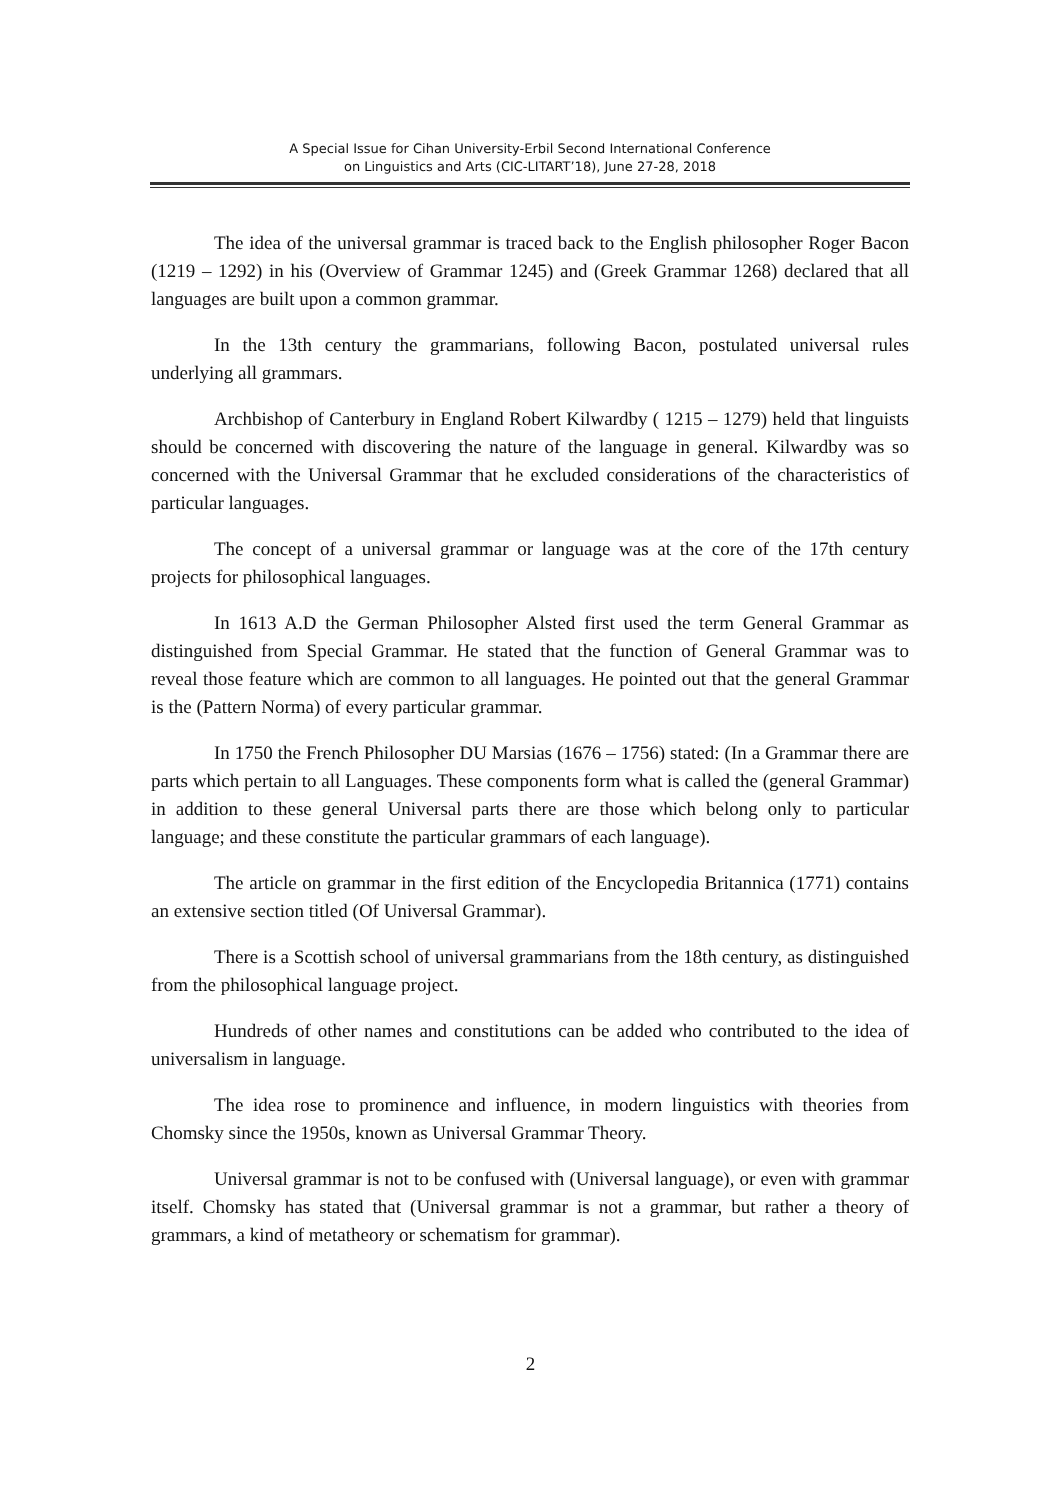A Special Issue for Cihan University-Erbil Second International Conference
on Linguistics and Arts (CIC-LITART’18), June 27-28, 2018
The idea of the universal grammar is traced back to the English philosopher Roger Bacon (1219 – 1292) in his (Overview of Grammar 1245) and (Greek Grammar 1268) declared that all languages are built upon a common grammar.
In the 13th century the grammarians, following Bacon, postulated universal rules underlying all grammars.
Archbishop of Canterbury in England Robert Kilwardby ( 1215 – 1279) held that linguists should be concerned with discovering the nature of the language in general. Kilwardby was so concerned with the Universal Grammar that he excluded considerations of the characteristics of particular languages.
The concept of a universal grammar or language was at the core of the 17th century projects for philosophical languages.
In 1613 A.D the German Philosopher Alsted first used the term General Grammar as distinguished from Special Grammar. He stated that the function of General Grammar was to reveal those feature which are common to all languages. He pointed out that the general Grammar is the (Pattern Norma) of every particular grammar.
In 1750 the French Philosopher DU Marsias (1676 – 1756) stated: (In a Grammar there are parts which pertain to all Languages. These components form what is called the (general Grammar) in addition to these general Universal parts there are those which belong only to particular language; and these constitute the particular grammars of each language).
The article on grammar in the first edition of the Encyclopedia Britannica (1771) contains an extensive section titled (Of Universal Grammar).
There is a Scottish school of universal grammarians from the 18th century, as distinguished from the philosophical language project.
Hundreds of other names and constitutions can be added who contributed to the idea of universalism in language.
The idea rose to prominence and influence, in modern linguistics with theories from Chomsky since the 1950s, known as Universal Grammar Theory.
Universal grammar is not to be confused with (Universal language), or even with grammar itself. Chomsky has stated that (Universal grammar is not a grammar, but rather a theory of grammars, a kind of metatheory or schematism for grammar).
2